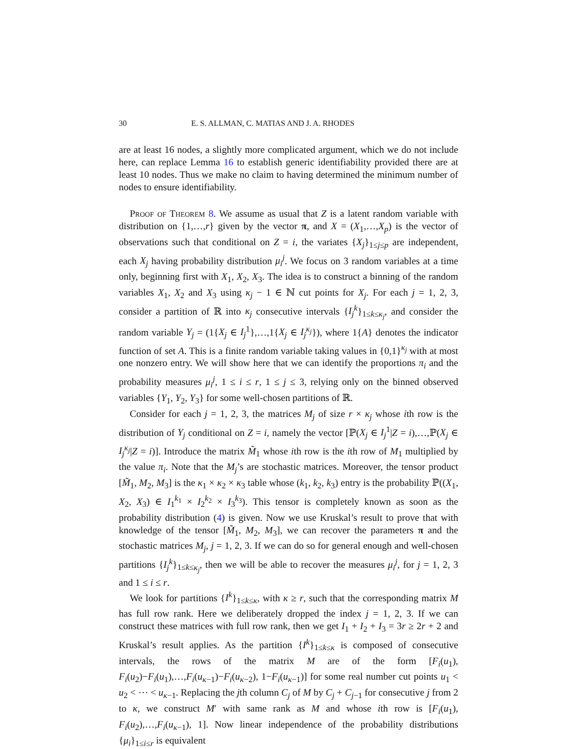30 E. S. ALLMAN, C. MATIAS AND J. A. RHODES
are at least 16 nodes, a slightly more complicated argument, which we do not include here, can replace Lemma 16 to establish generic identifiability provided there are at least 10 nodes. Thus we make no claim to having determined the minimum number of nodes to ensure identifiability.
Proof of Theorem 8. We assume as usual that Z is a latent random variable with distribution on {1,…,r} given by the vector π, and X = (X<sub>1</sub>,…,X<sub>p</sub>) is the vector of observations such that conditional on Z = i, the variates {X<sub>j</sub>}<sub>1≤j≤p</sub> are independent, each X<sub>j</sub> having probability distribution μ<sub>i</sub><sup>j</sup>. We focus on 3 random variables at a time only, beginning first with X<sub>1</sub>, X<sub>2</sub>, X<sub>3</sub>. The idea is to construct a binning of the random variables X<sub>1</sub>, X<sub>2</sub> and X<sub>3</sub> using κ<sub>j</sub> − 1 ∈ ℕ cut points for X<sub>j</sub>. For each j = 1, 2, 3, consider a partition of ℝ into κ<sub>j</sub> consecutive intervals {I<sub>j</sub><sup>k</sup>}<sub>1≤k≤κ<sub>j</sub></sub>, and consider the random variable Y<sub>j</sub> = (1{X<sub>j</sub> ∈ I<sub>j</sub><sup>1</sup>},…,1{X<sub>j</sub> ∈ I<sub>j</sub><sup>κ<sub>j</sub></sup>}), where 1{A} denotes the indicator function of set A. This is a finite random variable taking values in {0,1}<sup>κ<sub>j</sub></sup> with at most one nonzero entry. We will show here that we can identify the proportions π<sub>i</sub> and the probability measures μ<sub>i</sub><sup>j</sup>, 1 ≤ i ≤ r, 1 ≤ j ≤ 3, relying only on the binned observed variables {Y<sub>1</sub>, Y<sub>2</sub>, Y<sub>3</sub>} for some well-chosen partitions of ℝ.
Consider for each j = 1, 2, 3, the matrices M<sub>j</sub> of size r × κ<sub>j</sub> whose ith row is the distribution of Y<sub>j</sub> conditional on Z = i, namely the vector [ℙ(X<sub>j</sub> ∈ I<sub>j</sub><sup>1</sup>|Z = i),…,ℙ(X<sub>j</sub> ∈ I<sub>j</sub><sup>κ<sub>j</sub></sup>|Z = i)]. Introduce the matrix M̃<sub>1</sub> whose ith row is the ith row of M<sub>1</sub> multiplied by the value π<sub>i</sub>. Note that the M<sub>j</sub>’s are stochastic matrices. Moreover, the tensor product [M̃<sub>1</sub>, M<sub>2</sub>, M<sub>3</sub>] is the κ<sub>1</sub> × κ<sub>2</sub> × κ<sub>3</sub> table whose (k<sub>1</sub>, k<sub>2</sub>, k<sub>3</sub>) entry is the probability ℙ((X<sub>1</sub>, X<sub>2</sub>, X<sub>3</sub>) ∈ I<sub>1</sub><sup>k<sub>1</sub></sup> × I<sub>2</sub><sup>k<sub>2</sub></sup> × I<sub>3</sub><sup>k<sub>3</sub></sup>). This tensor is completely known as soon as the probability distribution (4) is given. Now we use Kruskal’s result to prove that with knowledge of the tensor [M̃<sub>1</sub>, M<sub>2</sub>, M<sub>3</sub>], we can recover the parameters π and the stochastic matrices M<sub>j</sub>, j = 1, 2, 3. If we can do so for general enough and well-chosen partitions {I<sub>j</sub><sup>k</sup>}<sub>1≤k≤κ<sub>j</sub></sub>, then we will be able to recover the measures μ<sub>i</sub><sup>j</sup>, for j = 1, 2, 3 and 1 ≤ i ≤ r.
We look for partitions {I<sup>k</sup>}<sub>1≤k≤κ</sub>, with κ ≥ r, such that the corresponding matrix M has full row rank. Here we deliberately dropped the index j = 1, 2, 3. If we can construct these matrices with full row rank, then we get I<sub>1</sub> + I<sub>2</sub> + I<sub>3</sub> = 3r ≥ 2r + 2 and Kruskal’s result applies. As the partition {I<sup>k</sup>}<sub>1≤k≤κ</sub> is composed of consecutive intervals, the rows of the matrix M are of the form [F<sub>i</sub>(u<sub>1</sub>), F<sub>i</sub>(u<sub>2</sub>)−F<sub>i</sub>(u<sub>1</sub>),…,F<sub>i</sub>(u<sub>κ−1</sub>)−F<sub>i</sub>(u<sub>κ−2</sub>), 1−F<sub>i</sub>(u<sub>κ−1</sub>)] for some real number cut points u<sub>1</sub> < u<sub>2</sub> < ⋯ < u<sub>κ−1</sub>. Replacing the jth column C<sub>j</sub> of M by C<sub>j</sub> + C<sub>j−1</sub> for consecutive j from 2 to κ, we construct M′ with same rank as M and whose ith row is [F<sub>i</sub>(u<sub>1</sub>), F<sub>i</sub>(u<sub>2</sub>),…,F<sub>i</sub>(u<sub>κ−1</sub>), 1]. Now linear independence of the probability distributions {μ<sub>i</sub>}<sub>1≤i≤r</sub> is equivalent